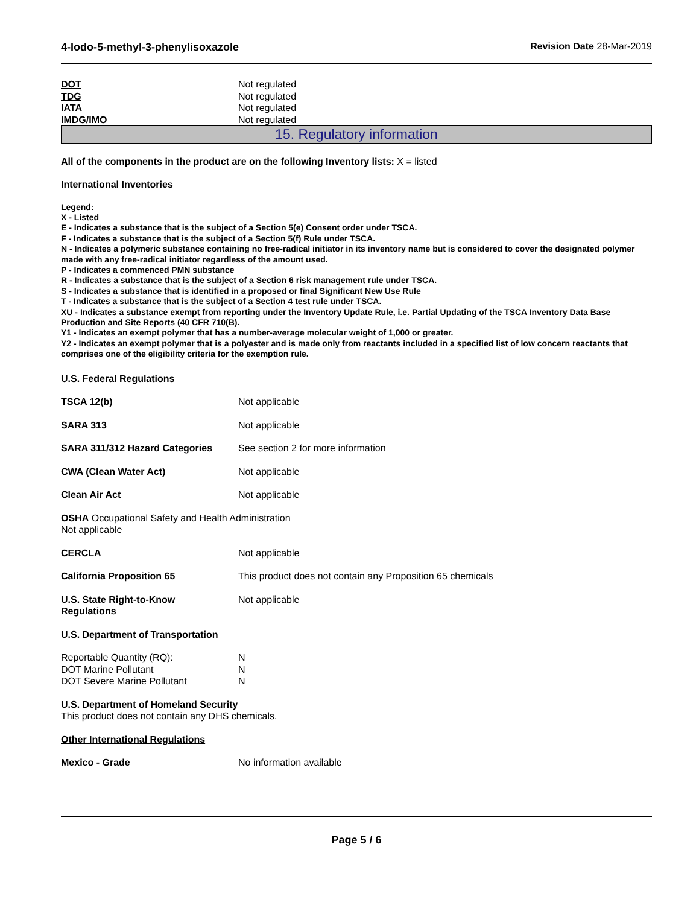4-Iodo-5-methyl-3-phenylisoxazole Revision Date 28-Mar-2019
DOT Not regulated
TDG Not regulated
IATA Not regulated
IMDG/IMO Not regulated
15. Regulatory information
All of the components in the product are on the following Inventory lists: X = listed
International Inventories
Legend:
X - Listed
E - Indicates a substance that is the subject of a Section 5(e) Consent order under TSCA.
F - Indicates a substance that is the subject of a Section 5(f) Rule under TSCA.
N - Indicates a polymeric substance containing no free-radical initiator in its inventory name but is considered to cover the designated polymer made with any free-radical initiator regardless of the amount used.
P - Indicates a commenced PMN substance
R - Indicates a substance that is the subject of a Section 6 risk management rule under TSCA.
S - Indicates a substance that is identified in a proposed or final Significant New Use Rule
T - Indicates a substance that is the subject of a Section 4 test rule under TSCA.
XU - Indicates a substance exempt from reporting under the Inventory Update Rule, i.e. Partial Updating of the TSCA Inventory Data Base Production and Site Reports (40 CFR 710(B).
Y1 - Indicates an exempt polymer that has a number-average molecular weight of 1,000 or greater.
Y2 - Indicates an exempt polymer that is a polyester and is made only from reactants included in a specified list of low concern reactants that comprises one of the eligibility criteria for the exemption rule.
U.S. Federal Regulations
TSCA 12(b) Not applicable
SARA 313 Not applicable
SARA 311/312 Hazard Categories See section 2 for more information
CWA (Clean Water Act) Not applicable
Clean Air Act Not applicable
OSHA Occupational Safety and Health Administration
Not applicable
CERCLA Not applicable
California Proposition 65 This product does not contain any Proposition 65 chemicals
U.S. State Right-to-Know
Regulations Not applicable
U.S. Department of Transportation
Reportable Quantity (RQ): N
DOT Marine Pollutant N
DOT Severe Marine Pollutant N
U.S. Department of Homeland Security
This product does not contain any DHS chemicals.
Other International Regulations
Mexico - Grade No information available
Page 5 / 6